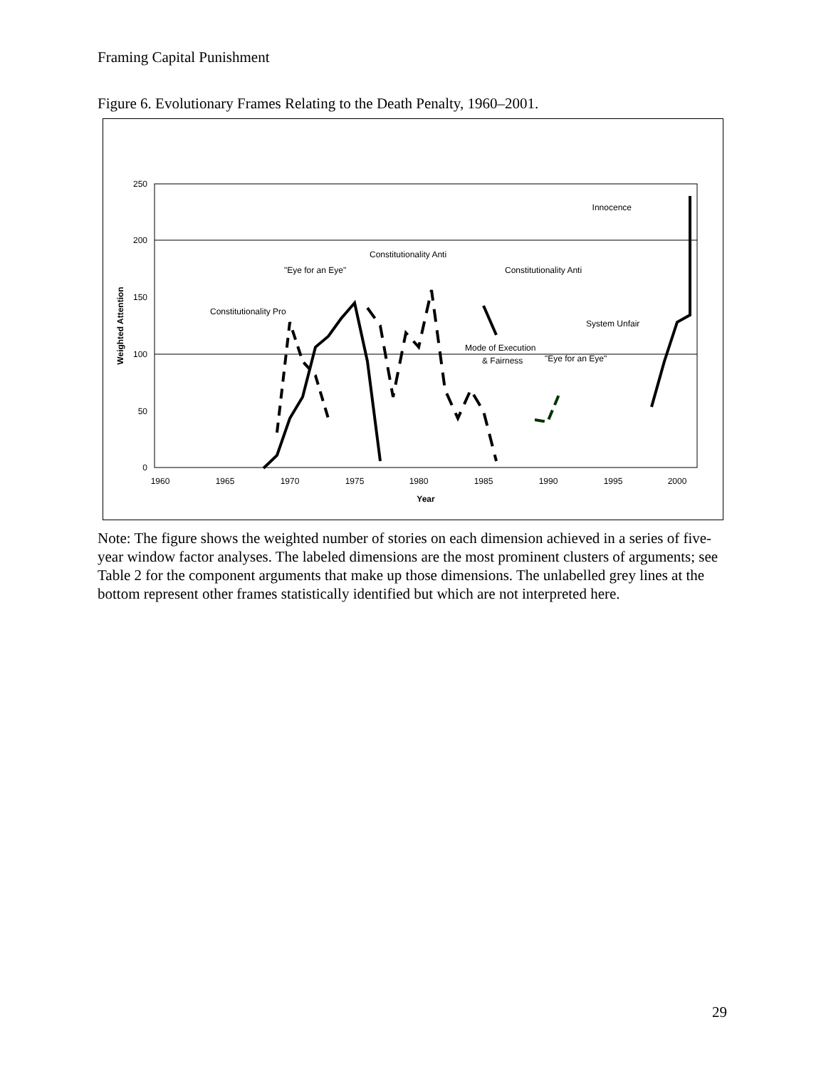Framing Capital Punishment
Figure 6. Evolutionary Frames Relating to the Death Penalty, 1960–2001.
250
200
150
100
50
0
1960
1965
1970
1975
1980
1985
1990
1995
2000
Year
Weighted Attention
Innocence
Constitutionality Pro
"Eye for an Eye"
Constitutionality Anti
Constitutionality Anti
System Unfair
Mode of Execution
& Fairness
"Eye for an Eye"
Note: The figure shows the weighted number of stories on each dimension achieved in a series of five-year window factor analyses. The labeled dimensions are the most prominent clusters of arguments; see Table 2 for the component arguments that make up those dimensions. The unlabelled grey lines at the bottom represent other frames statistically identified but which are not interpreted here.
29